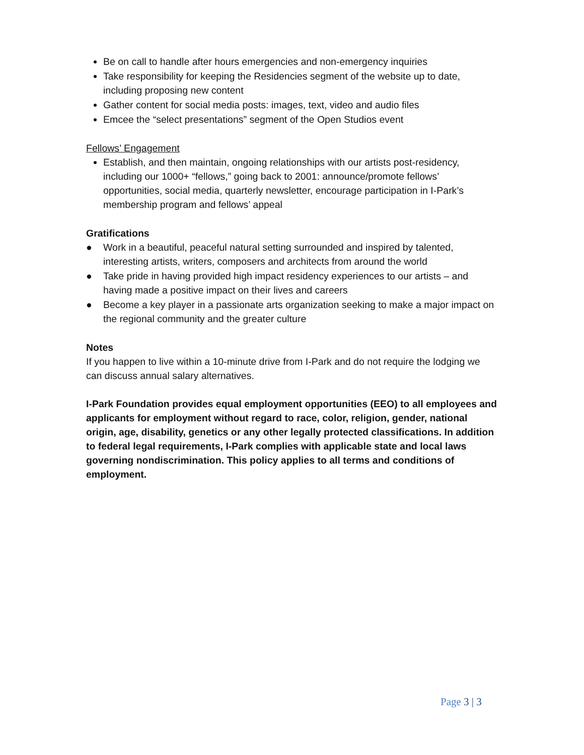Be on call to handle after hours emergencies and non-emergency inquiries
Take responsibility for keeping the Residencies segment of the website up to date, including proposing new content
Gather content for social media posts: images, text, video and audio files
Emcee the “select presentations” segment of the Open Studios event
Fellows’ Engagement
Establish, and then maintain, ongoing relationships with our artists post-residency, including our 1000+ “fellows,” going back to 2001: announce/promote fellows’ opportunities, social media, quarterly newsletter, encourage participation in I-Park’s membership program and fellows’ appeal
Gratifications
● Work in a beautiful, peaceful natural setting surrounded and inspired by talented, interesting artists, writers, composers and architects from around the world
● Take pride in having provided high impact residency experiences to our artists – and having made a positive impact on their lives and careers
● Become a key player in a passionate arts organization seeking to make a major impact on the regional community and the greater culture
Notes
If you happen to live within a 10-minute drive from I-Park and do not require the lodging we can discuss annual salary alternatives.
I-Park Foundation provides equal employment opportunities (EEO) to all employees and applicants for employment without regard to race, color, religion, gender, national origin, age, disability, genetics or any other legally protected classifications. In addition to federal legal requirements, I-Park complies with applicable state and local laws governing nondiscrimination. This policy applies to all terms and conditions of employment.
Page 3 | 3